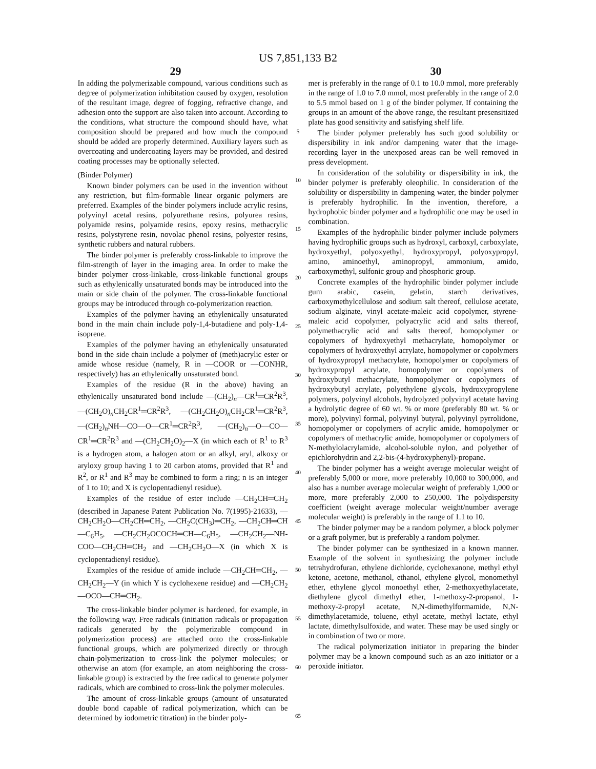US 7,851,133 B2
29 30
In adding the polymerizable compound, various conditions such as degree of polymerization inhibitation caused by oxygen, resolution of the resultant image, degree of fogging, refractive change, and adhesion onto the support are also taken into account. According to the conditions, what structure the compound should have, what composition should be prepared and how much the compound should be added are properly determined. Auxiliary layers such as overcoating and undercoating layers may be provided, and desired coating processes may be optionally selected.
(Binder Polymer)
Known binder polymers can be used in the invention without any restriction, but film-formable linear organic polymers are preferred. Examples of the binder polymers include acrylic resins, polyvinyl acetal resins, polyurethane resins, polyurea resins, polyamide resins, polyamide resins, epoxy resins, methacrylic resins, polystyrene resin, novolac phenol resins, polyester resins, synthetic rubbers and natural rubbers.
The binder polymer is preferably cross-linkable to improve the film-strength of layer in the imaging area. In order to make the binder polymer cross-linkable, cross-linkable functional groups such as ethylenically unsaturated bonds may be introduced into the main or side chain of the polymer. The cross-linkable functional groups may be introduced through co-polymerization reaction.
Examples of the polymer having an ethylenically unsaturated bond in the main chain include poly-1,4-butadiene and poly-1,4-isoprene.
Examples of the polymer having an ethylenically unsaturated bond in the side chain include a polymer of (meth)acrylic ester or amide whose residue (namely, R in —COOR or —CONHR, respectively) has an ethylenically unsaturated bond.
Examples of the residue (R in the above) having an ethylenically unsaturated bond include —(CH<sub>2</sub>)<sub>n</sub>—CR<sup>1</sup>═CR<sup>2</sup>R<sup>3</sup>, —(CH<sub>2</sub>O)<sub>n</sub>CH<sub>2</sub>CR<sup>1</sup>═CR<sup>2</sup>R<sup>3</sup>, —(CH<sub>2</sub>CH<sub>2</sub>O)<sub>n</sub>CH<sub>2</sub>CR<sup>1</sup>═CR<sup>2</sup>R<sup>3</sup>, —(CH<sub>2</sub>)<sub>n</sub>NH—CO—O—CR<sup>1</sup>═CR<sup>2</sup>R<sup>3</sup>, —(CH<sub>2</sub>)<sub>n</sub>—O—CO—CR<sup>1</sup>═CR<sup>2</sup>R<sup>3</sup> and —(CH<sub>2</sub>CH<sub>2</sub>O)<sub>2</sub>—X (in which each of R<sup>1</sup> to R<sup>3</sup> is a hydrogen atom, a halogen atom or an alkyl, aryl, alkoxy or aryloxy group having 1 to 20 carbon atoms, provided that R<sup>1</sup> and R<sup>2</sup>, or R<sup>1</sup> and R<sup>3</sup> may be combined to form a ring; n is an integer of 1 to 10; and X is cyclopentadienyl residue).
Examples of the residue of ester include —CH<sub>2</sub>CH═CH<sub>2</sub> (described in Japanese Patent Publication No. 7(1995)-21633), —CH<sub>2</sub>CH<sub>2</sub>O—CH<sub>2</sub>CH═CH<sub>2</sub>, —CH<sub>2</sub>C(CH<sub>3</sub>)═CH<sub>2</sub>, —CH<sub>2</sub>CH═CH—C<sub>6</sub>H<sub>5</sub>, —CH<sub>2</sub>CH<sub>2</sub>OCOCH═CH—C<sub>6</sub>H<sub>5</sub>, —CH<sub>2</sub>CH<sub>2</sub>—NH-COO—CH<sub>2</sub>CH═CH<sub>2</sub> and —CH<sub>2</sub>CH<sub>2</sub>O—X (in which X is cyclopentadienyl residue).
Examples of the residue of amide include —CH<sub>2</sub>CH═CH<sub>2</sub>, —CH<sub>2</sub>CH<sub>2</sub>—Y (in which Y is cyclohexene residue) and —CH<sub>2</sub>CH<sub>2</sub>—OCO—CH═CH<sub>2</sub>.
The cross-linkable binder polymer is hardened, for example, in the following way. Free radicals (initiation radicals or propagation radicals generated by the polymerizable compound in polymerization process) are attached onto the cross-linkable functional groups, which are polymerized directly or through chain-polymerization to cross-link the polymer molecules; or otherwise an atom (for example, an atom neighboring the cross-linkable group) is extracted by the free radical to generate polymer radicals, which are combined to cross-link the polymer molecules.
The amount of cross-linkable groups (amount of unsaturated double bond capable of radical polymerization, which can be determined by iodometric titration) in the binder poly-
5
10
15
20
25
30
35
40
45
50
55
60
65
mer is preferably in the range of 0.1 to 10.0 mmol, more preferably in the range of 1.0 to 7.0 mmol, most preferably in the range of 2.0 to 5.5 mmol based on 1 g of the binder polymer. If containing the groups in an amount of the above range, the resultant presensitized plate has good sensitivity and satisfying shelf life.
The binder polymer preferably has such good solubility or dispersibility in ink and/or dampening water that the image-recording layer in the unexposed areas can be well removed in press development.
In consideration of the solubility or dispersibility in ink, the binder polymer is preferably oleophilic. In consideration of the solubility or dispersibility in dampening water, the binder polymer is preferably hydrophilic. In the invention, therefore, a hydrophobic binder polymer and a hydrophilic one may be used in combination.
Examples of the hydrophilic binder polymer include polymers having hydrophilic groups such as hydroxyl, carboxyl, carboxylate, hydroxyethyl, polyoxyethyl, hydroxypropyl, polyoxypropyl, amino, aminoethyl, aminopropyl, ammonium, amido, carboxymethyl, sulfonic group and phosphoric group.
Concrete examples of the hydrophilic binder polymer include gum arabic, casein, gelatin, starch derivatives, carboxymethylcellulose and sodium salt thereof, cellulose acetate, sodium alginate, vinyl acetate-maleic acid copolymer, styrene-maleic acid copolymer, polyacrylic acid and salts thereof, polymethacrylic acid and salts thereof, homopolymer or copolymers of hydroxyethyl methacrylate, homopolymer or copolymers of hydroxyethyl acrylate, homopolymer or copolymers of hydroxypropyl methacrylate, homopolymer or copolymers of hydroxypropyl acrylate, homopolymer or copolymers of hydroxybutyl methacrylate, homopolymer or copolymers of hydroxybutyl acrylate, polyethylene glycols, hydroxypropylene polymers, polyvinyl alcohols, hydrolyzed polyvinyl acetate having a hydrolytic degree of 60 wt. % or more (preferably 80 wt. % or more), polyvinyl formal, polyvinyl butyral, polyvinyl pyrrolidone, homopolymer or copolymers of acrylic amide, homopolymer or copolymers of methacrylic amide, homopolymer or copolymers of N-methylolacrylamide, alcohol-soluble nylon, and polyether of epichlorohydrin and 2,2-bis-(4-hydroxyphenyl)-propane.
The binder polymer has a weight average molecular weight of preferably 5,000 or more, more preferably 10,000 to 300,000, and also has a number average molecular weight of preferably 1,000 or more, more preferably 2,000 to 250,000. The polydispersity coefficient (weight average molecular weight/number average molecular weight) is preferably in the range of 1.1 to 10.
The binder polymer may be a random polymer, a block polymer or a graft polymer, but is preferably a random polymer.
The binder polymer can be synthesized in a known manner. Example of the solvent in synthesizing the polymer include tetrahydrofuran, ethylene dichloride, cyclohexanone, methyl ethyl ketone, acetone, methanol, ethanol, ethylene glycol, monomethyl ether, ethylene glycol monoethyl ether, 2-methoxyethylacetate, diethylene glycol dimethyl ether, 1-methoxy-2-propanol, 1-methoxy-2-propyl acetate, N,N-dimethylformamide, N,N-dimethylacetamide, toluene, ethyl acetate, methyl lactate, ethyl lactate, dimethylsulfoxide, and water. These may be used singly or in combination of two or more.
The radical polymerization initiator in preparing the binder polymer may be a known compound such as an azo initiator or a peroxide initiator.